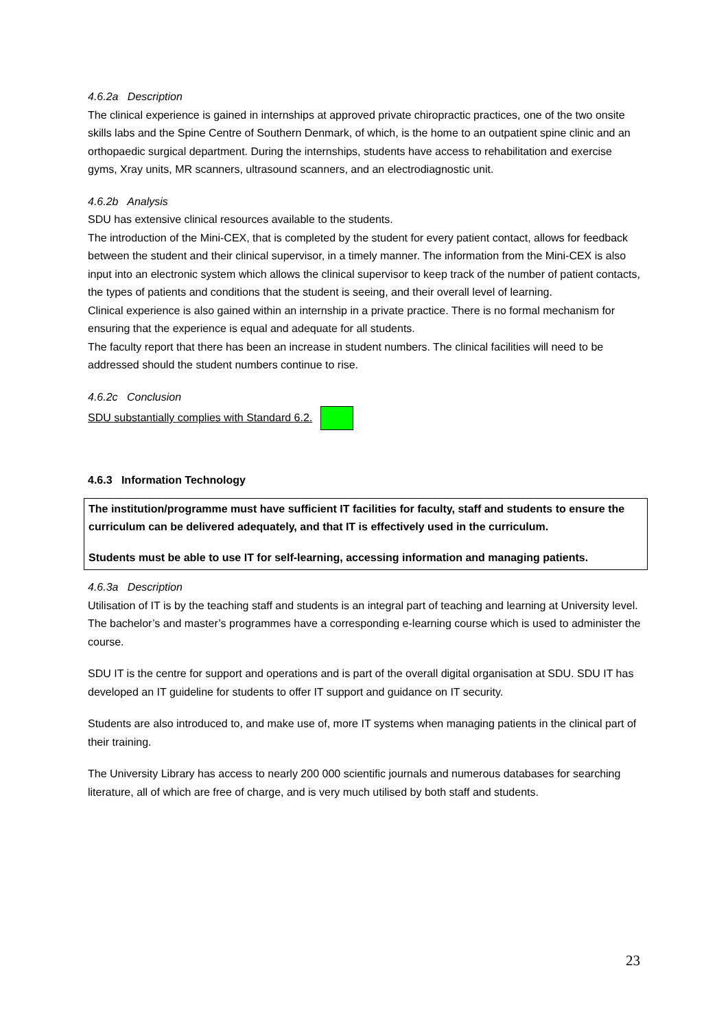4.6.2a Description
The clinical experience is gained in internships at approved private chiropractic practices, one of the two onsite skills labs and the Spine Centre of Southern Denmark, of which, is the home to an outpatient spine clinic and an orthopaedic surgical department. During the internships, students have access to rehabilitation and exercise gyms, Xray units, MR scanners, ultrasound scanners, and an electrodiagnostic unit.
4.6.2b Analysis
SDU has extensive clinical resources available to the students.
The introduction of the Mini-CEX, that is completed by the student for every patient contact, allows for feedback between the student and their clinical supervisor, in a timely manner. The information from the Mini-CEX is also input into an electronic system which allows the clinical supervisor to keep track of the number of patient contacts, the types of patients and conditions that the student is seeing, and their overall level of learning.
Clinical experience is also gained within an internship in a private practice. There is no formal mechanism for ensuring that the experience is equal and adequate for all students.
The faculty report that there has been an increase in student numbers. The clinical facilities will need to be addressed should the student numbers continue to rise.
4.6.2c Conclusion
SDU substantially complies with Standard 6.2.
4.6.3 Information Technology
The institution/programme must have sufficient IT facilities for faculty, staff and students to ensure the curriculum can be delivered adequately, and that IT is effectively used in the curriculum.
Students must be able to use IT for self-learning, accessing information and managing patients.
4.6.3a Description
Utilisation of IT is by the teaching staff and students is an integral part of teaching and learning at University level. The bachelor’s and master’s programmes have a corresponding e-learning course which is used to administer the course.
SDU IT is the centre for support and operations and is part of the overall digital organisation at SDU. SDU IT has developed an IT guideline for students to offer IT support and guidance on IT security.
Students are also introduced to, and make use of, more IT systems when managing patients in the clinical part of their training.
The University Library has access to nearly 200 000 scientific journals and numerous databases for searching literature, all of which are free of charge, and is very much utilised by both staff and students.
23